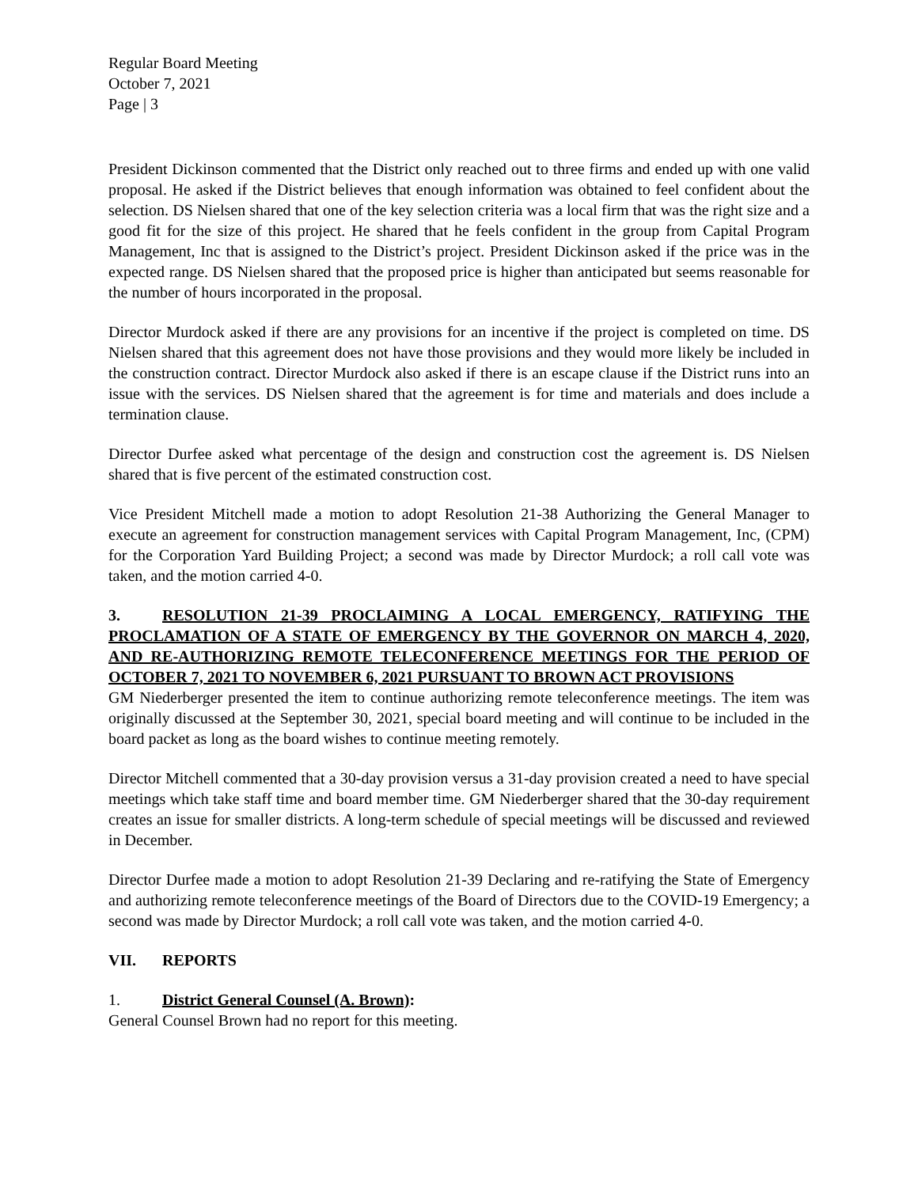Regular Board Meeting
October 7, 2021
Page | 3
President Dickinson commented that the District only reached out to three firms and ended up with one valid proposal. He asked if the District believes that enough information was obtained to feel confident about the selection. DS Nielsen shared that one of the key selection criteria was a local firm that was the right size and a good fit for the size of this project. He shared that he feels confident in the group from Capital Program Management, Inc that is assigned to the District’s project. President Dickinson asked if the price was in the expected range. DS Nielsen shared that the proposed price is higher than anticipated but seems reasonable for the number of hours incorporated in the proposal.
Director Murdock asked if there are any provisions for an incentive if the project is completed on time. DS Nielsen shared that this agreement does not have those provisions and they would more likely be included in the construction contract. Director Murdock also asked if there is an escape clause if the District runs into an issue with the services. DS Nielsen shared that the agreement is for time and materials and does include a termination clause.
Director Durfee asked what percentage of the design and construction cost the agreement is. DS Nielsen shared that is five percent of the estimated construction cost.
Vice President Mitchell made a motion to adopt Resolution 21-38 Authorizing the General Manager to execute an agreement for construction management services with Capital Program Management, Inc, (CPM) for the Corporation Yard Building Project; a second was made by Director Murdock; a roll call vote was taken, and the motion carried 4-0.
3. RESOLUTION 21-39 PROCLAIMING A LOCAL EMERGENCY, RATIFYING THE PROCLAMATION OF A STATE OF EMERGENCY BY THE GOVERNOR ON MARCH 4, 2020, AND RE-AUTHORIZING REMOTE TELECONFERENCE MEETINGS FOR THE PERIOD OF OCTOBER 7, 2021 TO NOVEMBER 6, 2021 PURSUANT TO BROWN ACT PROVISIONS
GM Niederberger presented the item to continue authorizing remote teleconference meetings. The item was originally discussed at the September 30, 2021, special board meeting and will continue to be included in the board packet as long as the board wishes to continue meeting remotely.
Director Mitchell commented that a 30-day provision versus a 31-day provision created a need to have special meetings which take staff time and board member time. GM Niederberger shared that the 30-day requirement creates an issue for smaller districts. A long-term schedule of special meetings will be discussed and reviewed in December.
Director Durfee made a motion to adopt Resolution 21-39 Declaring and re-ratifying the State of Emergency and authorizing remote teleconference meetings of the Board of Directors due to the COVID-19 Emergency; a second was made by Director Murdock; a roll call vote was taken, and the motion carried 4-0.
VII. REPORTS
1. District General Counsel (A. Brown):
General Counsel Brown had no report for this meeting.